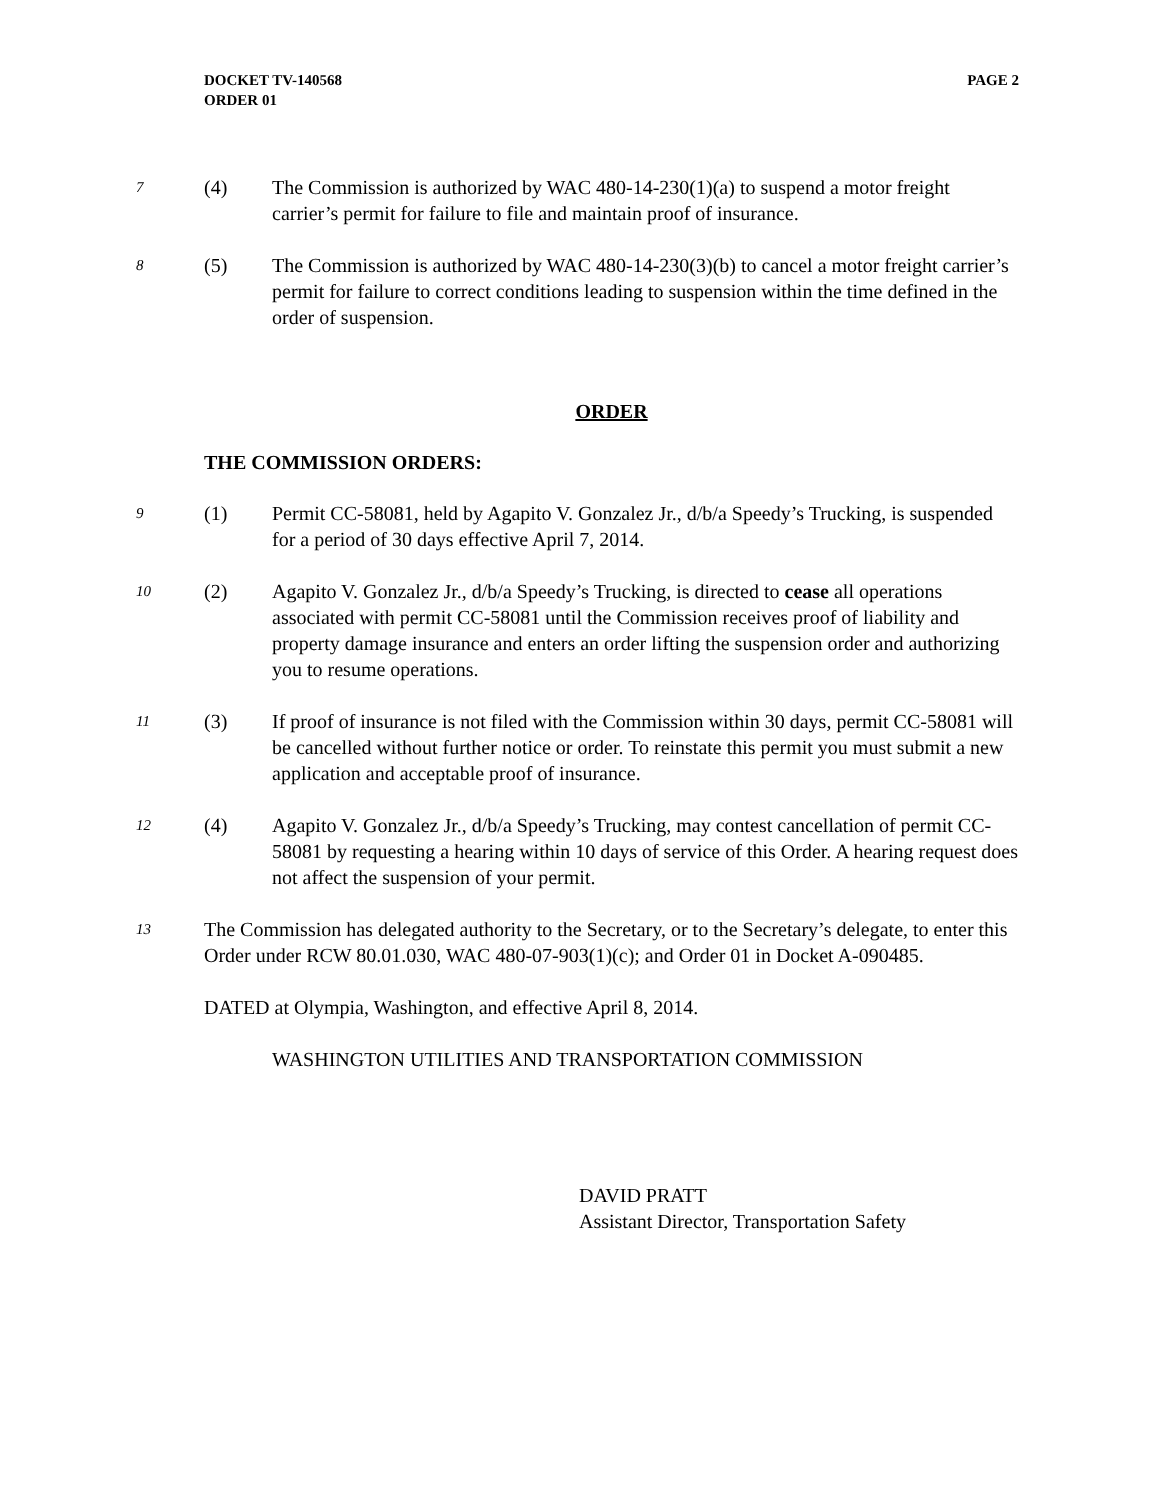DOCKET TV-140568
ORDER 01
PAGE 2
7
(4) The Commission is authorized by WAC 480-14-230(1)(a) to suspend a motor freight carrier’s permit for failure to file and maintain proof of insurance.
8
(5) The Commission is authorized by WAC 480-14-230(3)(b) to cancel a motor freight carrier’s permit for failure to correct conditions leading to suspension within the time defined in the order of suspension.
ORDER
THE COMMISSION ORDERS:
9
(1) Permit CC-58081, held by Agapito V. Gonzalez Jr., d/b/a Speedy’s Trucking, is suspended for a period of 30 days effective April 7, 2014.
10
(2) Agapito V. Gonzalez Jr., d/b/a Speedy’s Trucking, is directed to cease all operations associated with permit CC-58081 until the Commission receives proof of liability and property damage insurance and enters an order lifting the suspension order and authorizing you to resume operations.
11
(3) If proof of insurance is not filed with the Commission within 30 days, permit CC-58081 will be cancelled without further notice or order. To reinstate this permit you must submit a new application and acceptable proof of insurance.
12
(4) Agapito V. Gonzalez Jr., d/b/a Speedy’s Trucking, may contest cancellation of permit CC-58081 by requesting a hearing within 10 days of service of this Order. A hearing request does not affect the suspension of your permit.
13
The Commission has delegated authority to the Secretary, or to the Secretary’s delegate, to enter this Order under RCW 80.01.030, WAC 480-07-903(1)(c); and Order 01 in Docket A-090485.
DATED at Olympia, Washington, and effective April 8, 2014.
WASHINGTON UTILITIES AND TRANSPORTATION COMMISSION
DAVID PRATT
Assistant Director, Transportation Safety